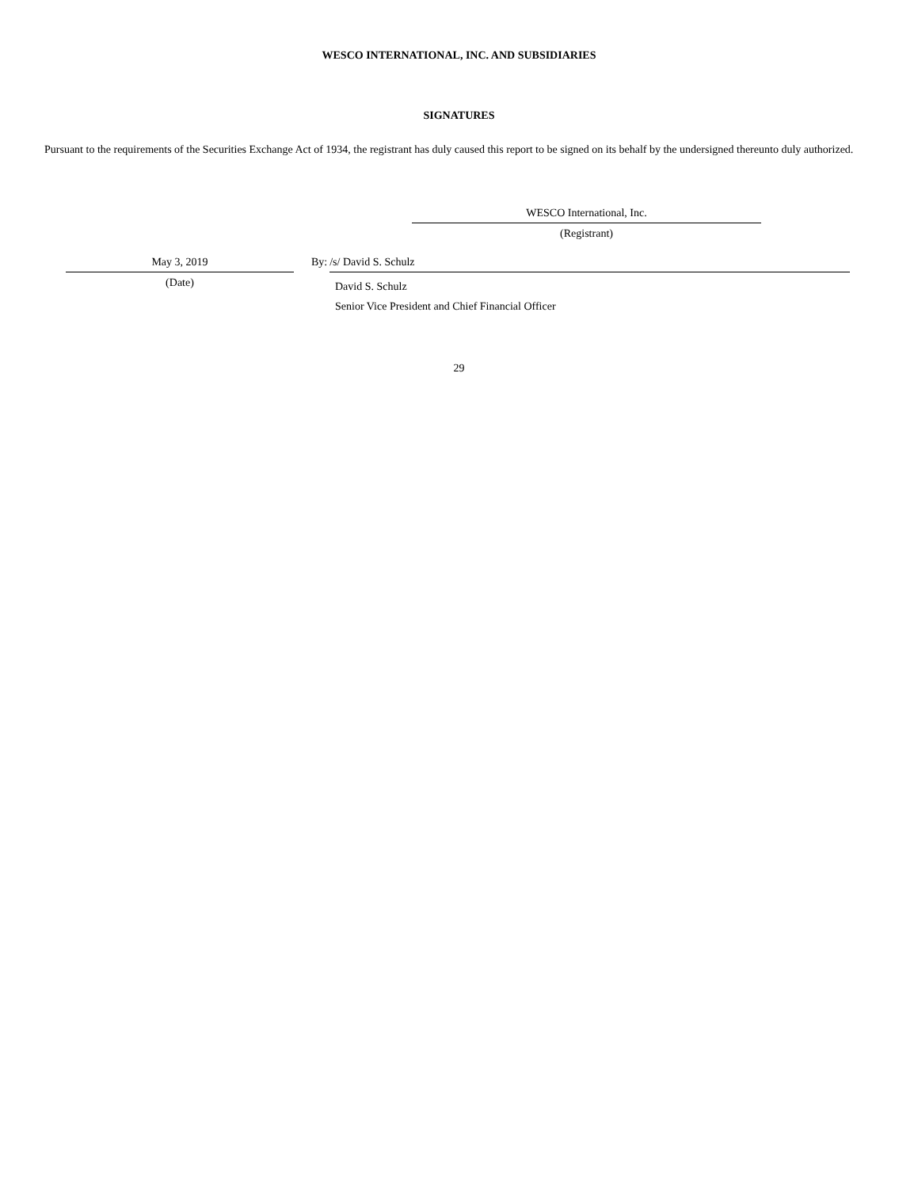WESCO INTERNATIONAL, INC. AND SUBSIDIARIES
SIGNATURES
Pursuant to the requirements of the Securities Exchange Act of 1934, the registrant has duly caused this report to be signed on its behalf by the undersigned thereunto duly authorized.
WESCO International, Inc.
(Registrant)
May 3, 2019
(Date)
By: /s/ David S. Schulz
David S. Schulz
Senior Vice President and Chief Financial Officer
29